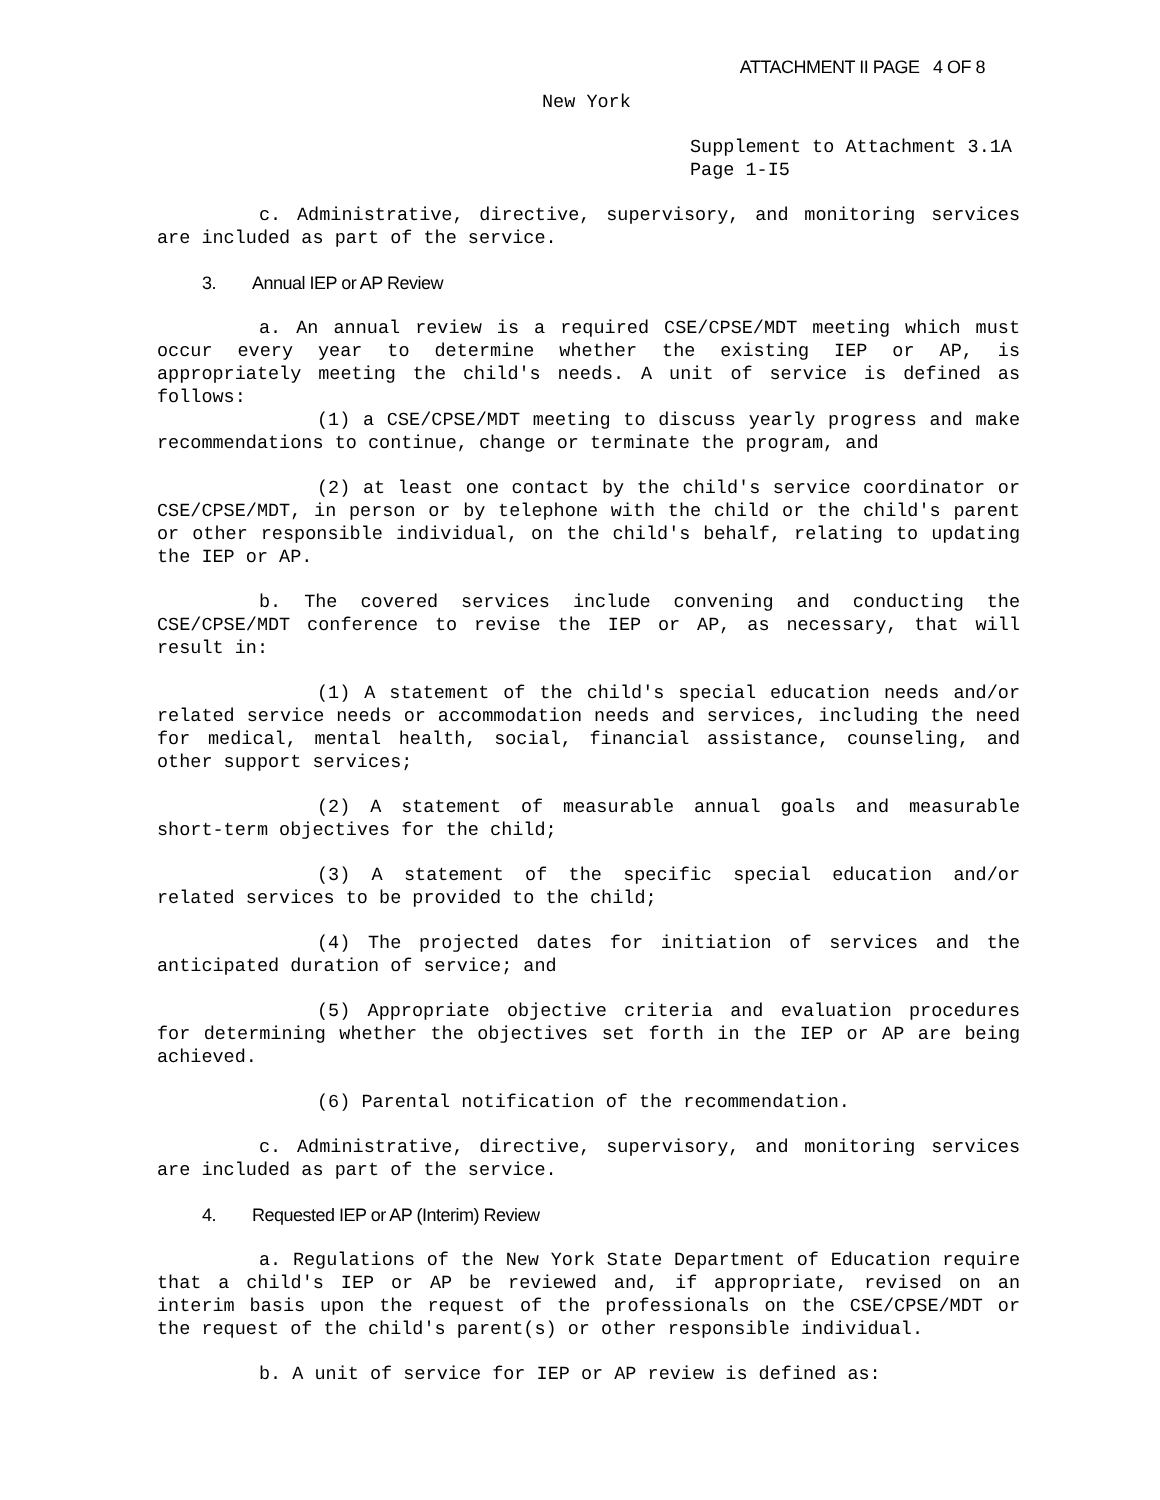ATTACHMENT II PAGE 4 OF 8
New York
Supplement to Attachment 3.1A
Page 1-I5
c. Administrative, directive, supervisory, and monitoring services are included as part of the service.
3. Annual IEP or AP Review
a. An annual review is a required CSE/CPSE/MDT meeting which must occur every year to determine whether the existing IEP or AP, is appropriately meeting the child's needs. A unit of service is defined as follows:
(1) a CSE/CPSE/MDT meeting to discuss yearly progress and make recommendations to continue, change or terminate the program, and
(2) at least one contact by the child's service coordinator or CSE/CPSE/MDT, in person or by telephone with the child or the child's parent or other responsible individual, on the child's behalf, relating to updating the IEP or AP.
b. The covered services include convening and conducting the CSE/CPSE/MDT conference to revise the IEP or AP, as necessary, that will result in:
(1) A statement of the child's special education needs and/or related service needs or accommodation needs and services, including the need for medical, mental health, social, financial assistance, counseling, and other support services;
(2) A statement of measurable annual goals and measurable short-term objectives for the child;
(3) A statement of the specific special education and/or related services to be provided to the child;
(4) The projected dates for initiation of services and the anticipated duration of service; and
(5) Appropriate objective criteria and evaluation procedures for determining whether the objectives set forth in the IEP or AP are being achieved.
(6) Parental notification of the recommendation.
c. Administrative, directive, supervisory, and monitoring services are included as part of the service.
4. Requested IEP or AP (Interim) Review
a. Regulations of the New York State Department of Education require that a child's IEP or AP be reviewed and, if appropriate, revised on an interim basis upon the request of the professionals on the CSE/CPSE/MDT or the request of the child's parent(s) or other responsible individual.
b. A unit of service for IEP or AP review is defined as: